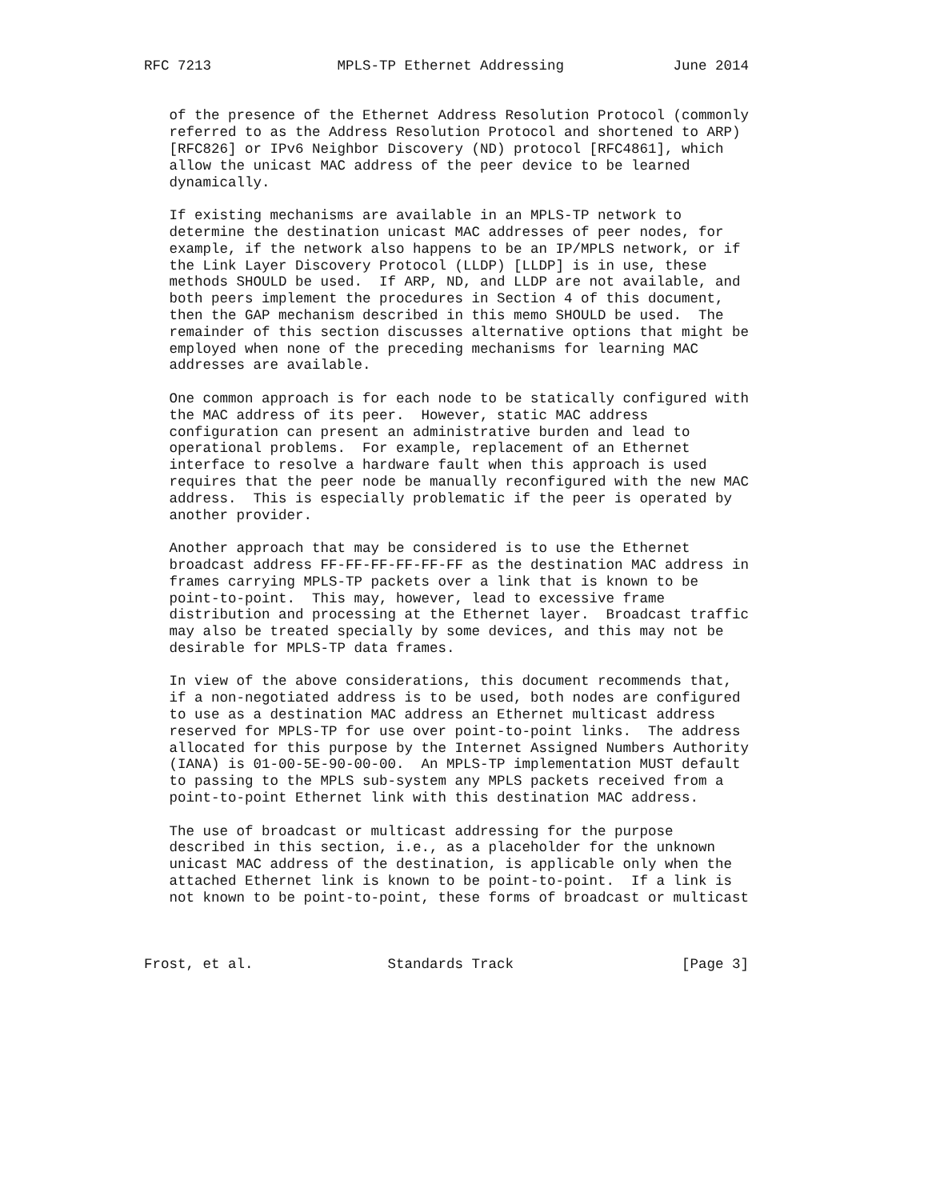RFC 7213               MPLS-TP Ethernet Addressing             June 2014


   of the presence of the Ethernet Address Resolution Protocol (commonly
   referred to as the Address Resolution Protocol and shortened to ARP)
   [RFC826] or IPv6 Neighbor Discovery (ND) protocol [RFC4861], which
   allow the unicast MAC address of the peer device to be learned
   dynamically.

   If existing mechanisms are available in an MPLS-TP network to
   determine the destination unicast MAC addresses of peer nodes, for
   example, if the network also happens to be an IP/MPLS network, or if
   the Link Layer Discovery Protocol (LLDP) [LLDP] is in use, these
   methods SHOULD be used.  If ARP, ND, and LLDP are not available, and
   both peers implement the procedures in Section 4 of this document,
   then the GAP mechanism described in this memo SHOULD be used.  The
   remainder of this section discusses alternative options that might be
   employed when none of the preceding mechanisms for learning MAC
   addresses are available.

   One common approach is for each node to be statically configured with
   the MAC address of its peer.  However, static MAC address
   configuration can present an administrative burden and lead to
   operational problems.  For example, replacement of an Ethernet
   interface to resolve a hardware fault when this approach is used
   requires that the peer node be manually reconfigured with the new MAC
   address.  This is especially problematic if the peer is operated by
   another provider.

   Another approach that may be considered is to use the Ethernet
   broadcast address FF-FF-FF-FF-FF-FF as the destination MAC address in
   frames carrying MPLS-TP packets over a link that is known to be
   point-to-point.  This may, however, lead to excessive frame
   distribution and processing at the Ethernet layer.  Broadcast traffic
   may also be treated specially by some devices, and this may not be
   desirable for MPLS-TP data frames.

   In view of the above considerations, this document recommends that,
   if a non-negotiated address is to be used, both nodes are configured
   to use as a destination MAC address an Ethernet multicast address
   reserved for MPLS-TP for use over point-to-point links.  The address
   allocated for this purpose by the Internet Assigned Numbers Authority
   (IANA) is 01-00-5E-90-00-00.  An MPLS-TP implementation MUST default
   to passing to the MPLS sub-system any MPLS packets received from a
   point-to-point Ethernet link with this destination MAC address.

   The use of broadcast or multicast addressing for the purpose
   described in this section, i.e., as a placeholder for the unknown
   unicast MAC address of the destination, is applicable only when the
   attached Ethernet link is known to be point-to-point.  If a link is
   not known to be point-to-point, these forms of broadcast or multicast



Frost, et al.                Standards Track                    [Page 3]